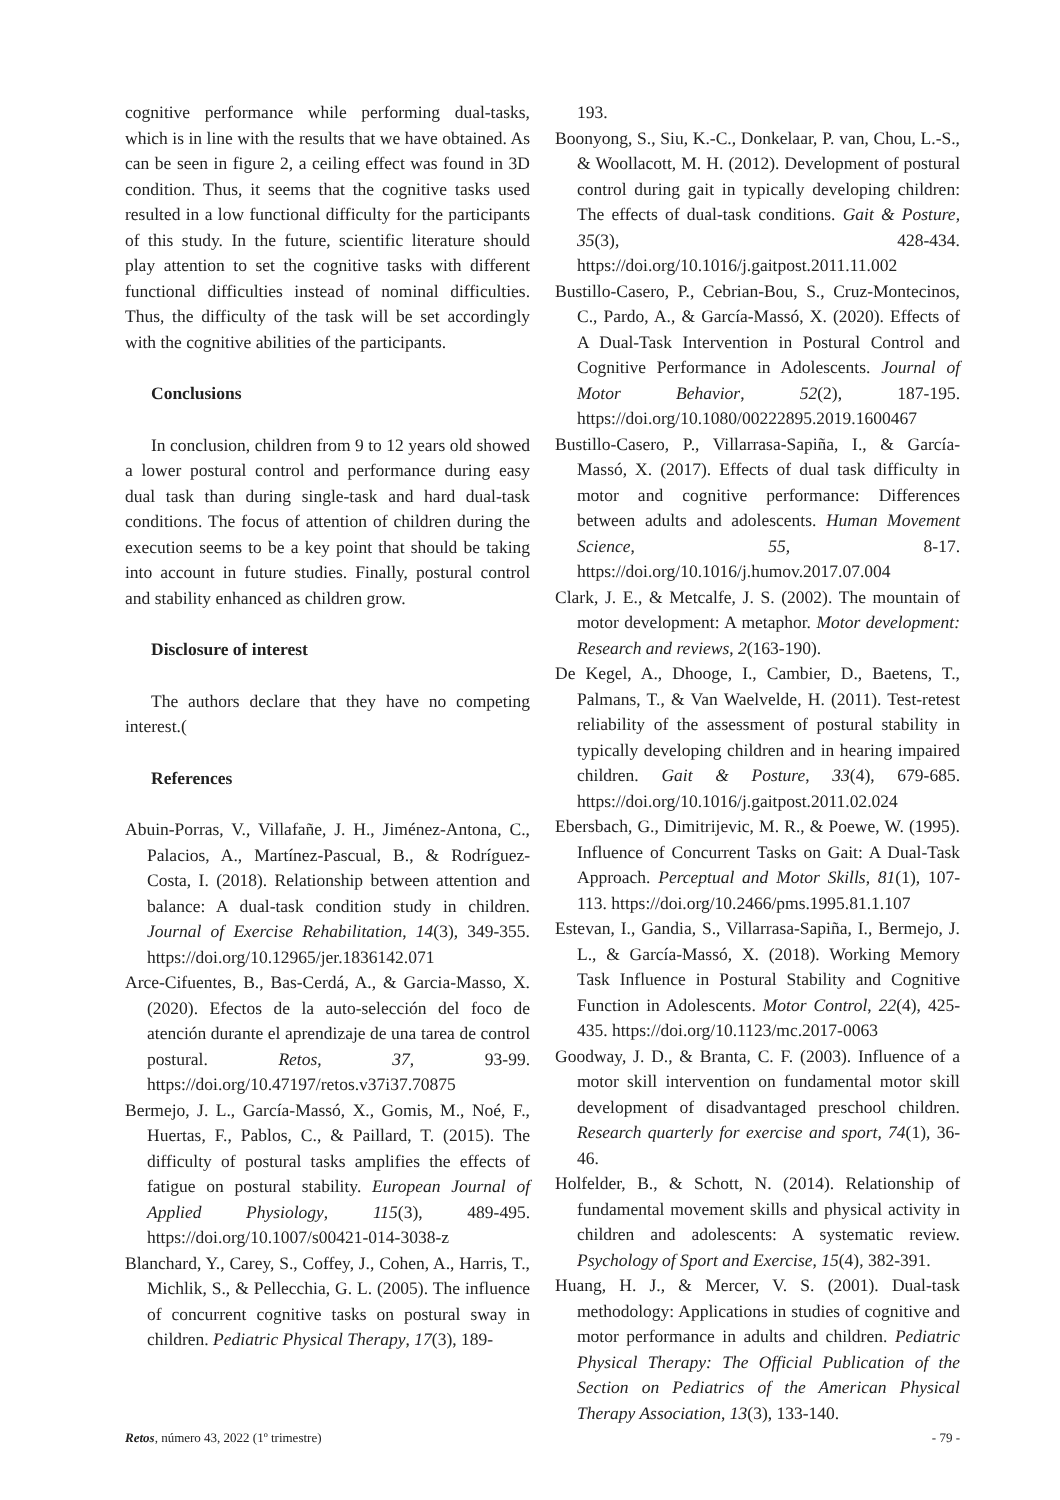cognitive performance while performing dual-tasks, which is in line with the results that we have obtained. As can be seen in figure 2, a ceiling effect was found in 3D condition. Thus, it seems that the cognitive tasks used resulted in a low functional difficulty for the participants of this study. In the future, scientific literature should play attention to set the cognitive tasks with different functional difficulties instead of nominal difficulties. Thus, the difficulty of the task will be set accordingly with the cognitive abilities of the participants.
Conclusions
In conclusion, children from 9 to 12 years old showed a lower postural control and performance during easy dual task than during single-task and hard dual-task conditions. The focus of attention of children during the execution seems to be a key point that should be taking into account in future studies. Finally, postural control and stability enhanced as children grow.
Disclosure of interest
The authors declare that they have no competing interest.(
References
Abuin-Porras, V., Villafañe, J. H., Jiménez-Antona, C., Palacios, A., Martínez-Pascual, B., & Rodríguez-Costa, I. (2018). Relationship between attention and balance: A dual-task condition study in children. Journal of Exercise Rehabilitation, 14(3), 349-355. https://doi.org/10.12965/jer.1836142.071
Arce-Cifuentes, B., Bas-Cerdá, A., & Garcia-Masso, X. (2020). Efectos de la auto-selección del foco de atención durante el aprendizaje de una tarea de control postural. Retos, 37, 93-99. https://doi.org/10.47197/retos.v37i37.70875
Bermejo, J. L., García-Massó, X., Gomis, M., Noé, F., Huertas, F., Pablos, C., & Paillard, T. (2015). The difficulty of postural tasks amplifies the effects of fatigue on postural stability. European Journal of Applied Physiology, 115(3), 489-495. https://doi.org/10.1007/s00421-014-3038-z
Blanchard, Y., Carey, S., Coffey, J., Cohen, A., Harris, T., Michlik, S., & Pellecchia, G. L. (2005). The influence of concurrent cognitive tasks on postural sway in children. Pediatric Physical Therapy, 17(3), 189-
193.
Boonyong, S., Siu, K.-C., Donkelaar, P. van, Chou, L.-S., & Woollacott, M. H. (2012). Development of postural control during gait in typically developing children: The effects of dual-task conditions. Gait & Posture, 35(3), 428-434. https://doi.org/10.1016/j.gaitpost.2011.11.002
Bustillo-Casero, P., Cebrian-Bou, S., Cruz-Montecinos, C., Pardo, A., & García-Massó, X. (2020). Effects of A Dual-Task Intervention in Postural Control and Cognitive Performance in Adolescents. Journal of Motor Behavior, 52(2), 187-195. https://doi.org/10.1080/00222895.2019.1600467
Bustillo-Casero, P., Villarrasa-Sapiña, I., & García-Massó, X. (2017). Effects of dual task difficulty in motor and cognitive performance: Differences between adults and adolescents. Human Movement Science, 55, 8-17. https://doi.org/10.1016/j.humov.2017.07.004
Clark, J. E., & Metcalfe, J. S. (2002). The mountain of motor development: A metaphor. Motor development: Research and reviews, 2(163-190).
De Kegel, A., Dhooge, I., Cambier, D., Baetens, T., Palmans, T., & Van Waelvelde, H. (2011). Test-retest reliability of the assessment of postural stability in typically developing children and in hearing impaired children. Gait & Posture, 33(4), 679-685. https://doi.org/10.1016/j.gaitpost.2011.02.024
Ebersbach, G., Dimitrijevic, M. R., & Poewe, W. (1995). Influence of Concurrent Tasks on Gait: A Dual-Task Approach. Perceptual and Motor Skills, 81(1), 107-113. https://doi.org/10.2466/pms.1995.81.1.107
Estevan, I., Gandia, S., Villarrasa-Sapiña, I., Bermejo, J. L., & García-Massó, X. (2018). Working Memory Task Influence in Postural Stability and Cognitive Function in Adolescents. Motor Control, 22(4), 425-435. https://doi.org/10.1123/mc.2017-0063
Goodway, J. D., & Branta, C. F. (2003). Influence of a motor skill intervention on fundamental motor skill development of disadvantaged preschool children. Research quarterly for exercise and sport, 74(1), 36-46.
Holfelder, B., & Schott, N. (2014). Relationship of fundamental movement skills and physical activity in children and adolescents: A systematic review. Psychology of Sport and Exercise, 15(4), 382-391.
Huang, H. J., & Mercer, V. S. (2001). Dual-task methodology: Applications in studies of cognitive and motor performance in adults and children. Pediatric Physical Therapy: The Official Publication of the Section on Pediatrics of the American Physical Therapy Association, 13(3), 133-140.
Retos, número 43, 2022 (1º trimestre) - 79 -